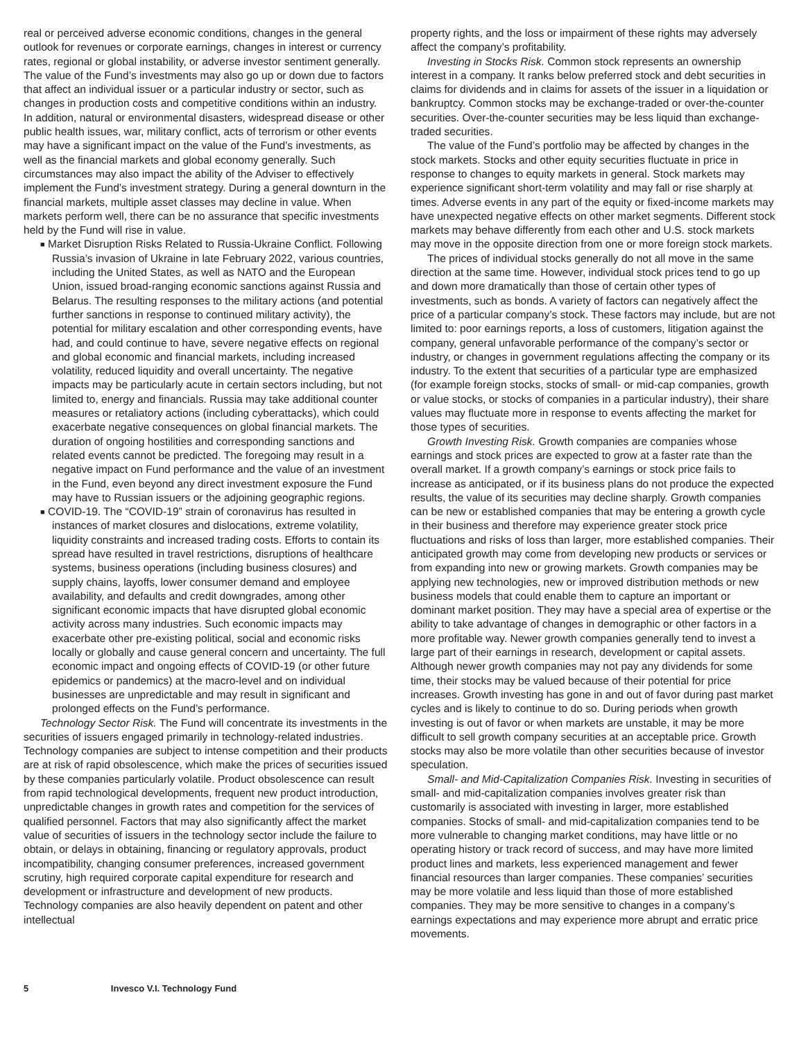real or perceived adverse economic conditions, changes in the general outlook for revenues or corporate earnings, changes in interest or currency rates, regional or global instability, or adverse investor sentiment generally. The value of the Fund’s investments may also go up or down due to factors that affect an individual issuer or a particular industry or sector, such as changes in production costs and competitive conditions within an industry. In addition, natural or environmental disasters, widespread disease or other public health issues, war, military conflict, acts of terrorism or other events may have a significant impact on the value of the Fund’s investments, as well as the financial markets and global economy generally. Such circumstances may also impact the ability of the Adviser to effectively implement the Fund’s investment strategy. During a general downturn in the financial markets, multiple asset classes may decline in value. When markets perform well, there can be no assurance that specific investments held by the Fund will rise in value.
■ Market Disruption Risks Related to Russia-Ukraine Conflict. Following Russia’s invasion of Ukraine in late February 2022, various countries, including the United States, as well as NATO and the European Union, issued broad-ranging economic sanctions against Russia and Belarus. The resulting responses to the military actions (and potential further sanctions in response to continued military activity), the potential for military escalation and other corresponding events, have had, and could continue to have, severe negative effects on regional and global economic and financial markets, including increased volatility, reduced liquidity and overall uncertainty. The negative impacts may be particularly acute in certain sectors including, but not limited to, energy and financials. Russia may take additional counter measures or retaliatory actions (including cyberattacks), which could exacerbate negative consequences on global financial markets. The duration of ongoing hostilities and corresponding sanctions and related events cannot be predicted. The foregoing may result in a negative impact on Fund performance and the value of an investment in the Fund, even beyond any direct investment exposure the Fund may have to Russian issuers or the adjoining geographic regions.
■ COVID-19. The “COVID-19” strain of coronavirus has resulted in instances of market closures and dislocations, extreme volatility, liquidity constraints and increased trading costs. Efforts to contain its spread have resulted in travel restrictions, disruptions of healthcare systems, business operations (including business closures) and supply chains, layoffs, lower consumer demand and employee availability, and defaults and credit downgrades, among other significant economic impacts that have disrupted global economic activity across many industries. Such economic impacts may exacerbate other pre-existing political, social and economic risks locally or globally and cause general concern and uncertainty. The full economic impact and ongoing effects of COVID-19 (or other future epidemics or pandemics) at the macro-level and on individual businesses are unpredictable and may result in significant and prolonged effects on the Fund’s performance.
Technology Sector Risk. The Fund will concentrate its investments in the securities of issuers engaged primarily in technology-related industries. Technology companies are subject to intense competition and their products are at risk of rapid obsolescence, which make the prices of securities issued by these companies particularly volatile. Product obsolescence can result from rapid technological developments, frequent new product introduction, unpredictable changes in growth rates and competition for the services of qualified personnel. Factors that may also significantly affect the market value of securities of issuers in the technology sector include the failure to obtain, or delays in obtaining, financing or regulatory approvals, product incompatibility, changing consumer preferences, increased government scrutiny, high required corporate capital expenditure for research and development or infrastructure and development of new products. Technology companies are also heavily dependent on patent and other intellectual
property rights, and the loss or impairment of these rights may adversely affect the company’s profitability.
Investing in Stocks Risk. Common stock represents an ownership interest in a company. It ranks below preferred stock and debt securities in claims for dividends and in claims for assets of the issuer in a liquidation or bankruptcy. Common stocks may be exchange-traded or over-the-counter securities. Over-the-counter securities may be less liquid than exchange-traded securities.
The value of the Fund’s portfolio may be affected by changes in the stock markets. Stocks and other equity securities fluctuate in price in response to changes to equity markets in general. Stock markets may experience significant short-term volatility and may fall or rise sharply at times. Adverse events in any part of the equity or fixed-income markets may have unexpected negative effects on other market segments. Different stock markets may behave differently from each other and U.S. stock markets may move in the opposite direction from one or more foreign stock markets.
The prices of individual stocks generally do not all move in the same direction at the same time. However, individual stock prices tend to go up and down more dramatically than those of certain other types of investments, such as bonds. A variety of factors can negatively affect the price of a particular company’s stock. These factors may include, but are not limited to: poor earnings reports, a loss of customers, litigation against the company, general unfavorable performance of the company’s sector or industry, or changes in government regulations affecting the company or its industry. To the extent that securities of a particular type are emphasized (for example foreign stocks, stocks of small- or mid-cap companies, growth or value stocks, or stocks of companies in a particular industry), their share values may fluctuate more in response to events affecting the market for those types of securities.
Growth Investing Risk. Growth companies are companies whose earnings and stock prices are expected to grow at a faster rate than the overall market. If a growth company’s earnings or stock price fails to increase as anticipated, or if its business plans do not produce the expected results, the value of its securities may decline sharply. Growth companies can be new or established companies that may be entering a growth cycle in their business and therefore may experience greater stock price fluctuations and risks of loss than larger, more established companies. Their anticipated growth may come from developing new products or services or from expanding into new or growing markets. Growth companies may be applying new technologies, new or improved distribution methods or new business models that could enable them to capture an important or dominant market position. They may have a special area of expertise or the ability to take advantage of changes in demographic or other factors in a more profitable way. Newer growth companies generally tend to invest a large part of their earnings in research, development or capital assets. Although newer growth companies may not pay any dividends for some time, their stocks may be valued because of their potential for price increases. Growth investing has gone in and out of favor during past market cycles and is likely to continue to do so. During periods when growth investing is out of favor or when markets are unstable, it may be more difficult to sell growth company securities at an acceptable price. Growth stocks may also be more volatile than other securities because of investor speculation.
Small- and Mid-Capitalization Companies Risk. Investing in securities of small- and mid-capitalization companies involves greater risk than customarily is associated with investing in larger, more established companies. Stocks of small- and mid-capitalization companies tend to be more vulnerable to changing market conditions, may have little or no operating history or track record of success, and may have more limited product lines and markets, less experienced management and fewer financial resources than larger companies. These companies’ securities may be more volatile and less liquid than those of more established companies. They may be more sensitive to changes in a company’s earnings expectations and may experience more abrupt and erratic price movements.
5 Invesco V.I. Technology Fund